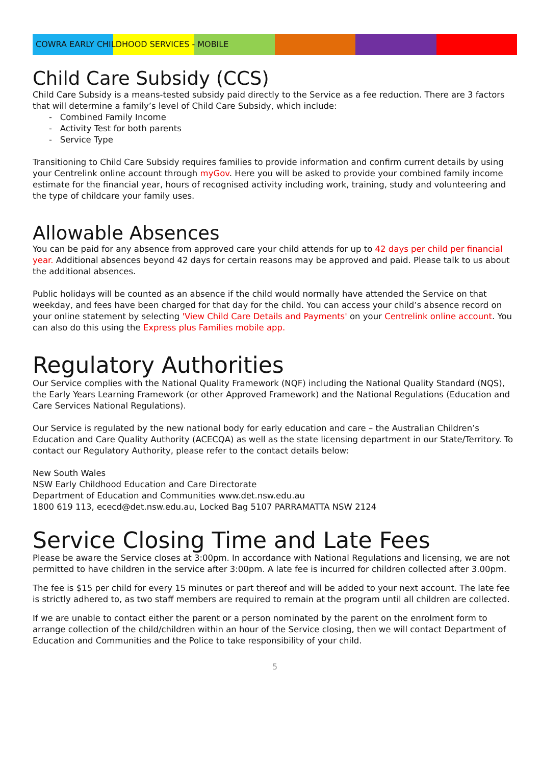COWRA EARLY CHILDHOOD SERVICES - MOBILE
Child Care Subsidy (CCS)
Child Care Subsidy is a means-tested subsidy paid directly to the Service as a fee reduction. There are 3 factors that will determine a family’s level of Child Care Subsidy, which include:
- Combined Family Income
- Activity Test for both parents
- Service Type
Transitioning to Child Care Subsidy requires families to provide information and confirm current details by using your Centrelink online account through myGov. Here you will be asked to provide your combined family income estimate for the financial year, hours of recognised activity including work, training, study and volunteering and the type of childcare your family uses.
Allowable Absences
You can be paid for any absence from approved care your child attends for up to 42 days per child per financial year. Additional absences beyond 42 days for certain reasons may be approved and paid. Please talk to us about the additional absences.
Public holidays will be counted as an absence if the child would normally have attended the Service on that weekday, and fees have been charged for that day for the child. You can access your child’s absence record on your online statement by selecting 'View Child Care Details and Payments' on your Centrelink online account. You can also do this using the Express plus Families mobile app.
Regulatory Authorities
Our Service complies with the National Quality Framework (NQF) including the National Quality Standard (NQS), the Early Years Learning Framework (or other Approved Framework) and the National Regulations (Education and Care Services National Regulations).
Our Service is regulated by the new national body for early education and care – the Australian Children’s Education and Care Quality Authority (ACECQA) as well as the state licensing department in our State/Territory. To contact our Regulatory Authority, please refer to the contact details below:
New South Wales
NSW Early Childhood Education and Care Directorate
Department of Education and Communities www.det.nsw.edu.au
1800 619 113, ececd@det.nsw.edu.au, Locked Bag 5107 PARRAMATTA NSW 2124
Service Closing Time and Late Fees
Please be aware the Service closes at 3:00pm. In accordance with National Regulations and licensing, we are not permitted to have children in the service after 3:00pm. A late fee is incurred for children collected after 3.00pm.
The fee is $15 per child for every 15 minutes or part thereof and will be added to your next account. The late fee is strictly adhered to, as two staff members are required to remain at the program until all children are collected.
If we are unable to contact either the parent or a person nominated by the parent on the enrolment form to arrange collection of the child/children within an hour of the Service closing, then we will contact Department of Education and Communities and the Police to take responsibility of your child.
5